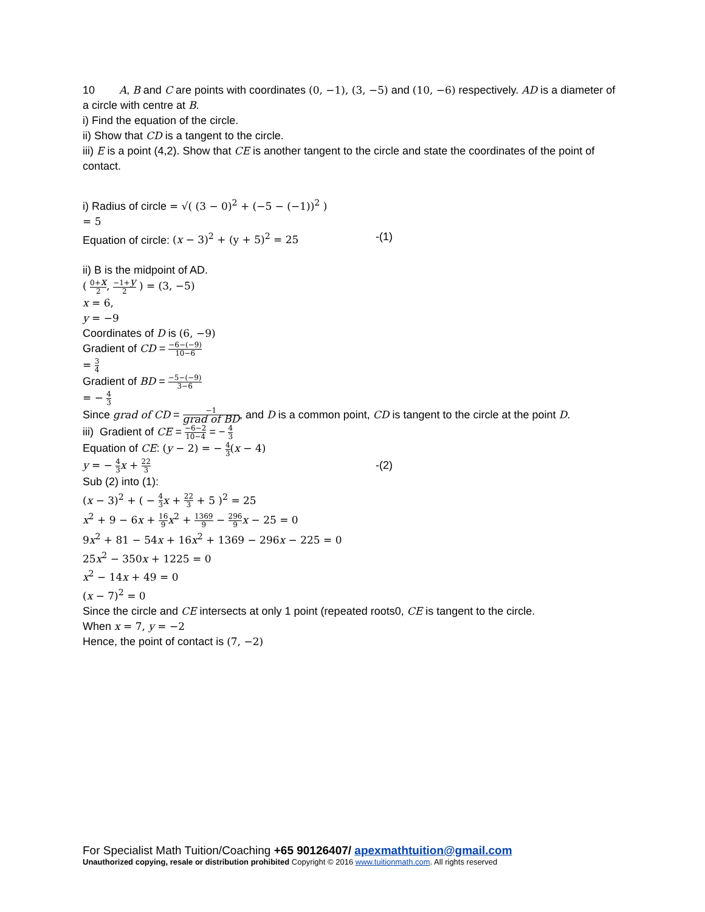10 A, B and C are points with coordinates (0, −1), (3, −5) and (10, −6) respectively. AD is a diameter of a circle with centre at B.
i) Find the equation of the circle.
ii) Show that CD is a tangent to the circle.
iii) E is a point (4,2). Show that CE is another tangent to the circle and state the coordinates of the point of contact.
i) Radius of circle = √( (3 − 0)<sup>2</sup> + (−5 − (−1))<sup>2</sup> )
= 5
Equation of circle: (x − 3)<sup>2</sup> + (y + 5)<sup>2</sup> = 25 -(1)
ii) B is the midpoint of AD.
( 0+x 2, −1+y 2 ) = (3, −5)
x = 6,
y = −9
Coordinates of D is (6, −9)
Gradient of CD = −6−(−9) 10−6
= 3 4
Gradient of BD = −5−(−9) 3−6
= − 4 3
Since grad of CD = −1 grad of BD, and D is a common point, CD is tangent to the circle at the point D.
iii) Gradient of CE = −6−2 10−4 = − 4 3
Equation of CE: (y − 2) = − 4 3(x − 4)
y = − 4 3 x + 22 3 -(2)
Sub (2) into (1):
(x − 3)<sup>2</sup> + ( − 4 3 x + 22 3 + 5 )<sup>2</sup> = 25
x<sup>2</sup> + 9 − 6x + 16 9 x<sup>2</sup> + 1369 9 − 296 9 x − 25 = 0
9x<sup>2</sup> + 81 − 54x + 16x<sup>2</sup> + 1369 − 296x − 225 = 0
25x<sup>2</sup> − 350x + 1225 = 0
x<sup>2</sup> − 14x + 49 = 0
(x − 7)<sup>2</sup> = 0
Since the circle and CE intersects at only 1 point (repeated roots0, CE is tangent to the circle.
When x = 7, y = −2
Hence, the point of contact is (7, −2)
For Specialist Math Tuition/Coaching +65 90126407/ apexmathtuition@gmail.com
Unauthorized copying, resale or distribution prohibited Copyright © 2016 www.tuitionmath.com. All rights reserved